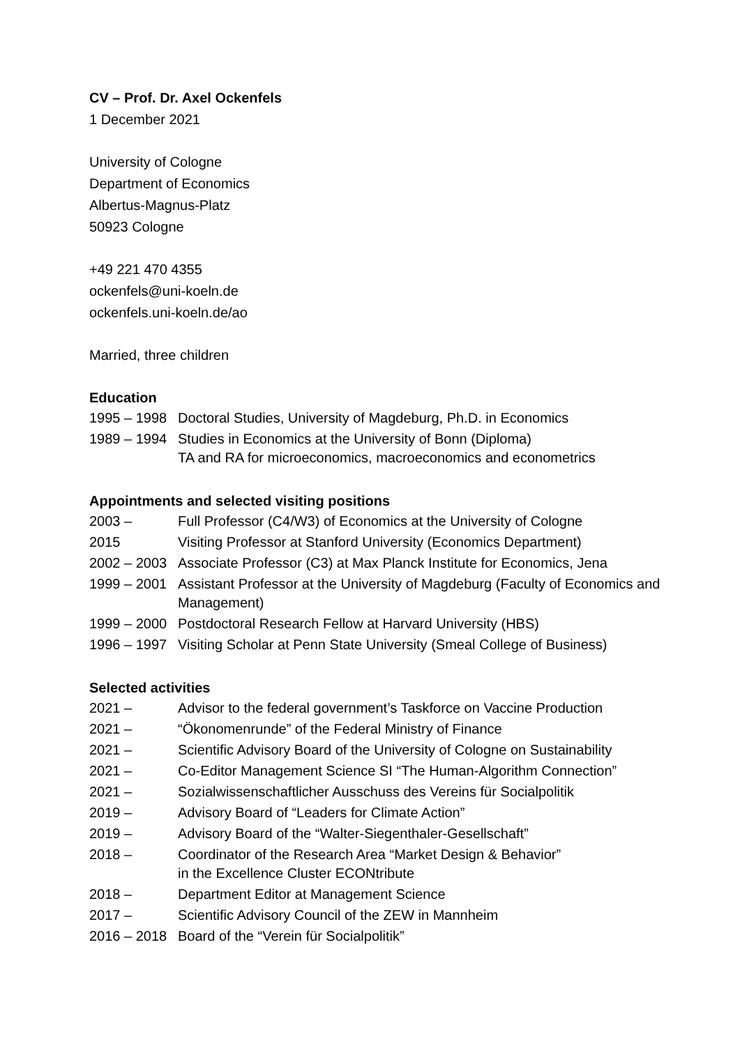CV – Prof. Dr. Axel Ockenfels
1 December 2021
University of Cologne
Department of Economics
Albertus-Magnus-Platz
50923 Cologne
+49 221 470 4355
ockenfels@uni-koeln.de
ockenfels.uni-koeln.de/ao
Married, three children
Education
1995 – 1998 Doctoral Studies, University of Magdeburg, Ph.D. in Economics
1989 – 1994 Studies in Economics at the University of Bonn (Diploma)
TA and RA for microeconomics, macroeconomics and econometrics
Appointments and selected visiting positions
2003 – Full Professor (C4/W3) of Economics at the University of Cologne
2015 Visiting Professor at Stanford University (Economics Department)
2002 – 2003 Associate Professor (C3) at Max Planck Institute for Economics, Jena
1999 – 2001 Assistant Professor at the University of Magdeburg (Faculty of Economics and Management)
1999 – 2000 Postdoctoral Research Fellow at Harvard University (HBS)
1996 – 1997 Visiting Scholar at Penn State University (Smeal College of Business)
Selected activities
2021 – Advisor to the federal government’s Taskforce on Vaccine Production
2021 – “Ökonomenrunde” of the Federal Ministry of Finance
2021 – Scientific Advisory Board of the University of Cologne on Sustainability
2021 – Co-Editor Management Science SI “The Human-Algorithm Connection”
2021 – Sozialwissenschaftlicher Ausschuss des Vereins für Socialpolitik
2019 – Advisory Board of “Leaders for Climate Action”
2019 – Advisory Board of the “Walter-Siegenthaler-Gesellschaft”
2018 – Coordinator of the Research Area “Market Design & Behavior”
in the Excellence Cluster ECONtribute
2018 – Department Editor at Management Science
2017 – Scientific Advisory Council of the ZEW in Mannheim
2016 – 2018 Board of the “Verein für Socialpolitik”